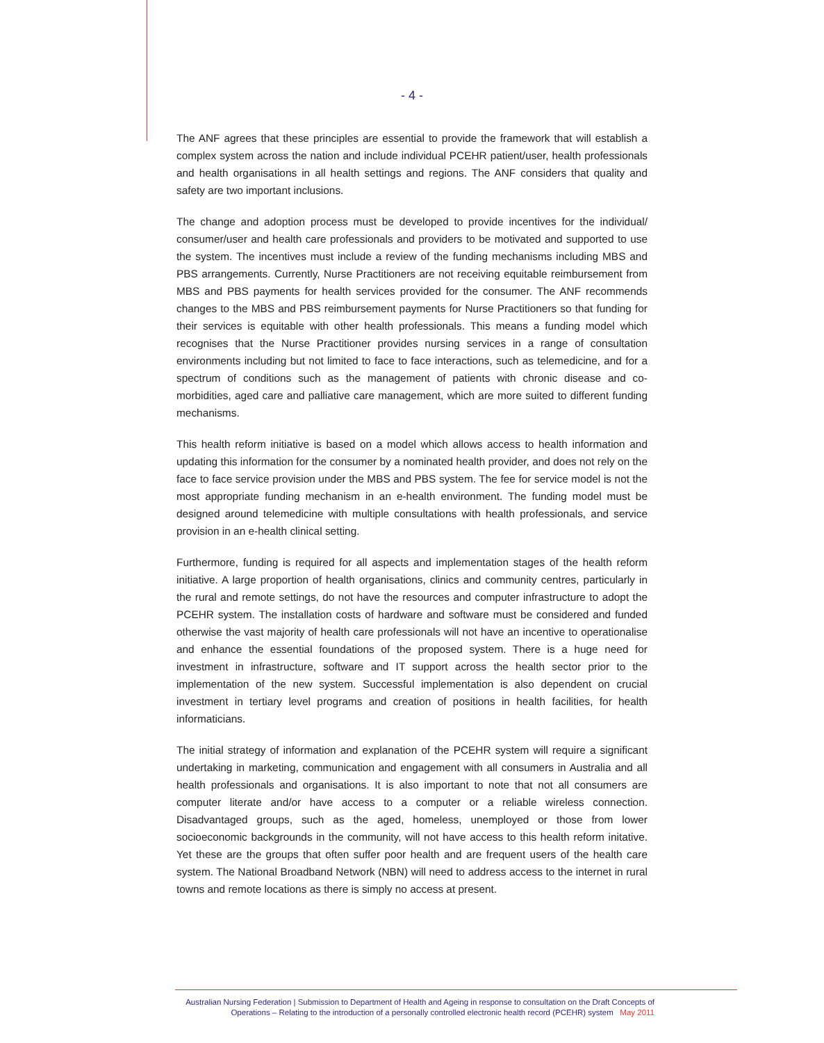- 4 -
The ANF agrees that these principles are essential to provide the framework that will establish a complex system across the nation and include individual PCEHR patient/user, health professionals and health organisations in all health settings and regions. The ANF considers that quality and safety are two important inclusions.
The change and adoption process must be developed to provide incentives for the individual/ consumer/user and health care professionals and providers to be motivated and supported to use the system. The incentives must include a review of the funding mechanisms including MBS and PBS arrangements. Currently, Nurse Practitioners are not receiving equitable reimbursement from MBS and PBS payments for health services provided for the consumer. The ANF recommends changes to the MBS and PBS reimbursement payments for Nurse Practitioners so that funding for their services is equitable with other health professionals. This means a funding model which recognises that the Nurse Practitioner provides nursing services in a range of consultation environments including but not limited to face to face interactions, such as telemedicine, and for a spectrum of conditions such as the management of patients with chronic disease and co-morbidities, aged care and palliative care management, which are more suited to different funding mechanisms.
This health reform initiative is based on a model which allows access to health information and updating this information for the consumer by a nominated health provider, and does not rely on the face to face service provision under the MBS and PBS system. The fee for service model is not the most appropriate funding mechanism in an e-health environment. The funding model must be designed around telemedicine with multiple consultations with health professionals, and service provision in an e-health clinical setting.
Furthermore, funding is required for all aspects and implementation stages of the health reform initiative. A large proportion of health organisations, clinics and community centres, particularly in the rural and remote settings, do not have the resources and computer infrastructure to adopt the PCEHR system. The installation costs of hardware and software must be considered and funded otherwise the vast majority of health care professionals will not have an incentive to operationalise and enhance the essential foundations of the proposed system. There is a huge need for investment in infrastructure, software and IT support across the health sector prior to the implementation of the new system. Successful implementation is also dependent on crucial investment in tertiary level programs and creation of positions in health facilities, for health informaticians.
The initial strategy of information and explanation of the PCEHR system will require a significant undertaking in marketing, communication and engagement with all consumers in Australia and all health professionals and organisations. It is also important to note that not all consumers are computer literate and/or have access to a computer or a reliable wireless connection. Disadvantaged groups, such as the aged, homeless, unemployed or those from lower socioeconomic backgrounds in the community, will not have access to this health reform initative. Yet these are the groups that often suffer poor health and are frequent users of the health care system. The National Broadband Network (NBN) will need to address access to the internet in rural towns and remote locations as there is simply no access at present.
Australian Nursing Federation | Submission to Department of Health and Ageing in response to consultation on the Draft Concepts of
Operations – Relating to the introduction of a personally controlled electronic health record (PCEHR) system May 2011